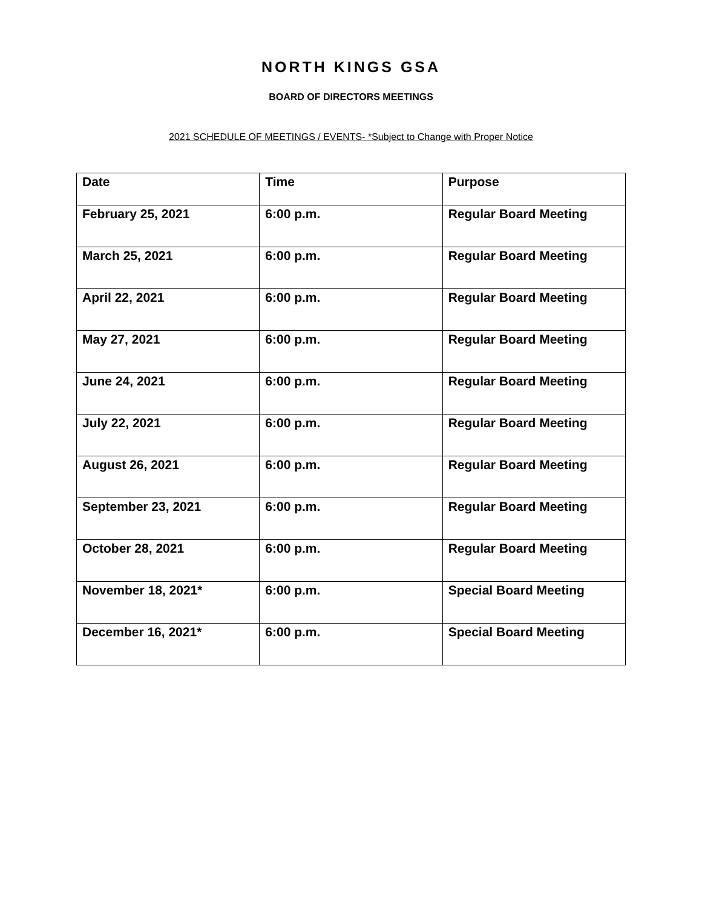NORTH KINGS GSA
BOARD OF DIRECTORS MEETINGS
2021 SCHEDULE OF MEETINGS / EVENTS- *Subject to Change with Proper Notice
| Date | Time | Purpose |
| --- | --- | --- |
| February 25, 2021 | 6:00 p.m. | Regular Board Meeting |
| March 25, 2021 | 6:00 p.m. | Regular Board Meeting |
| April 22, 2021 | 6:00 p.m. | Regular Board Meeting |
| May 27, 2021 | 6:00 p.m. | Regular Board Meeting |
| June 24, 2021 | 6:00 p.m. | Regular Board Meeting |
| July 22, 2021 | 6:00 p.m. | Regular Board Meeting |
| August 26, 2021 | 6:00 p.m. | Regular Board Meeting |
| September 23, 2021 | 6:00 p.m. | Regular Board Meeting |
| October 28, 2021 | 6:00 p.m. | Regular Board Meeting |
| November 18, 2021* | 6:00 p.m. | Special Board Meeting |
| December 16, 2021* | 6:00 p.m. | Special Board Meeting |